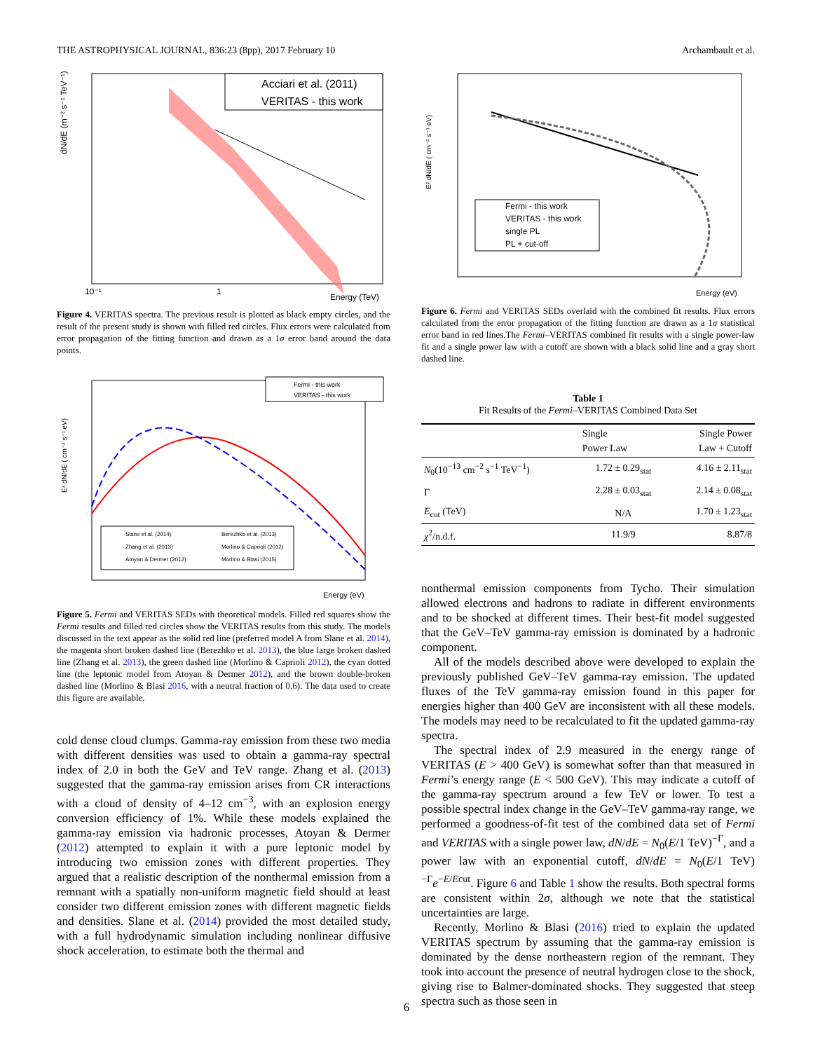THE ASTROPHYSICAL JOURNAL, 836:23 (8pp), 2017 February 10 Archambault et al.
Acciari et al. (2011)
VERITAS - this work
dN/dE (m⁻² s⁻¹ TeV⁻¹)
10⁻¹
1
Energy (TeV)
Figure 4. VERITAS spectra. The previous result is plotted as black empty circles, and the result of the present study is shown with filled red circles. Flux errors were calculated from error propagation of the fitting function and drawn as a 1σ error band around the data points.
Fermi - this work
VERITAS - this work
Slane et al. (2014)
Berezhko et al. (2013)
Zhang et al. (2013)
Morlino & Caprioli (2012)
Atoyan & Dermer (2012)
Morlino & Blasi (2015)
E² dN/dE ( cm⁻² s⁻¹ eV)
Energy (eV)
Figure 5. Fermi and VERITAS SEDs with theoretical models. Filled red squares show the Fermi results and filled red circles show the VERITAS results from this study. The models discussed in the text appear as the solid red line (preferred model A from Slane et al. 2014), the magenta short broken dashed line (Berezhko et al. 2013), the blue large broken dashed line (Zhang et al. 2013), the green dashed line (Morlino & Caprioli 2012), the cyan dotted line (the leptonic model from Atoyan & Dermer 2012), and the brown double-broken dashed line (Morlino & Blasi 2016, with a neutral fraction of 0.6). The data used to create this figure are available.
cold dense cloud clumps. Gamma-ray emission from these two media with different densities was used to obtain a gamma-ray spectral index of 2.0 in both the GeV and TeV range. Zhang et al. (2013) suggested that the gamma-ray emission arises from CR interactions with a cloud of density of 4–12 cm<sup>−3</sup>, with an explosion energy conversion efficiency of 1%. While these models explained the gamma-ray emission via hadronic processes, Atoyan & Dermer (2012) attempted to explain it with a pure leptonic model by introducing two emission zones with different properties. They argued that a realistic description of the nonthermal emission from a remnant with a spatially non-uniform magnetic field should at least consider two different emission zones with different magnetic fields and densities. Slane et al. (2014) provided the most detailed study, with a full hydrodynamic simulation including nonlinear diffusive shock acceleration, to estimate both the thermal and
Fermi - this work
VERITAS - this work
single PL
PL + cut-off
E² dN/dE ( cm⁻² s⁻¹ eV)
Energy (eV)
Figure 6. Fermi and VERITAS SEDs overlaid with the combined fit results. Flux errors calculated from the error propagation of the fitting function are drawn as a 1σ statistical error band in red lines.The Fermi–VERITAS combined fit results with a single power-law fit and a single power law with a cutoff are shown with a black solid line and a gray short dashed line.
Table 1
Fit Results of the Fermi–VERITAS Combined Data Set
| | Single Power Law | Single Power Law + Cutoff |
| --- | --- | --- |
| N<sub>0</sub>(10<sup>−13</sup> cm<sup>−2</sup> s<sup>−1</sup> TeV<sup>−1</sup>) | 1.72 ± 0.29<sub>stat</sub> | 4.16 ± 2.11<sub>stat</sub> |
| Γ | 2.28 ± 0.03<sub>stat</sub> | 2.14 ± 0.08<sub>stat</sub> |
| E<sub>cut</sub> (TeV) | N/A | 1.70 ± 1.23<sub>stat</sub> |
| χ<sup>2</sup>/n.d.f. | 11.9/9 | 8.87/8 |
nonthermal emission components from Tycho. Their simulation allowed electrons and hadrons to radiate in different environments and to be shocked at different times. Their best-fit model suggested that the GeV–TeV gamma-ray emission is dominated by a hadronic component.
All of the models described above were developed to explain the previously published GeV–TeV gamma-ray emission. The updated fluxes of the TeV gamma-ray emission found in this paper for energies higher than 400 GeV are inconsistent with all these models. The models may need to be recalculated to fit the updated gamma-ray spectra.
The spectral index of 2.9 measured in the energy range of VERITAS (E > 400 GeV) is somewhat softer than that measured in Fermi’s energy range (E < 500 GeV). This may indicate a cutoff of the gamma-ray spectrum around a few TeV or lower. To test a possible spectral index change in the GeV–TeV gamma-ray range, we performed a goodness-of-fit test of the combined data set of Fermi and VERITAS with a single power law, dN/dE = N<sub>0</sub>(E/1 TeV)<sup>−Γ</sup>, and a power law with an exponential cutoff, dN/dE = N<sub>0</sub>(E/1 TeV)<sup>−Γ</sup>e<sup>−E/Ecut</sup>. Figure 6 and Table 1 show the results. Both spectral forms are consistent within 2σ, although we note that the statistical uncertainties are large.
Recently, Morlino & Blasi (2016) tried to explain the updated VERITAS spectrum by assuming that the gamma-ray emission is dominated by the dense northeastern region of the remnant. They took into account the presence of neutral hydrogen close to the shock, giving rise to Balmer-dominated shocks. They suggested that steep spectra such as those seen in
6